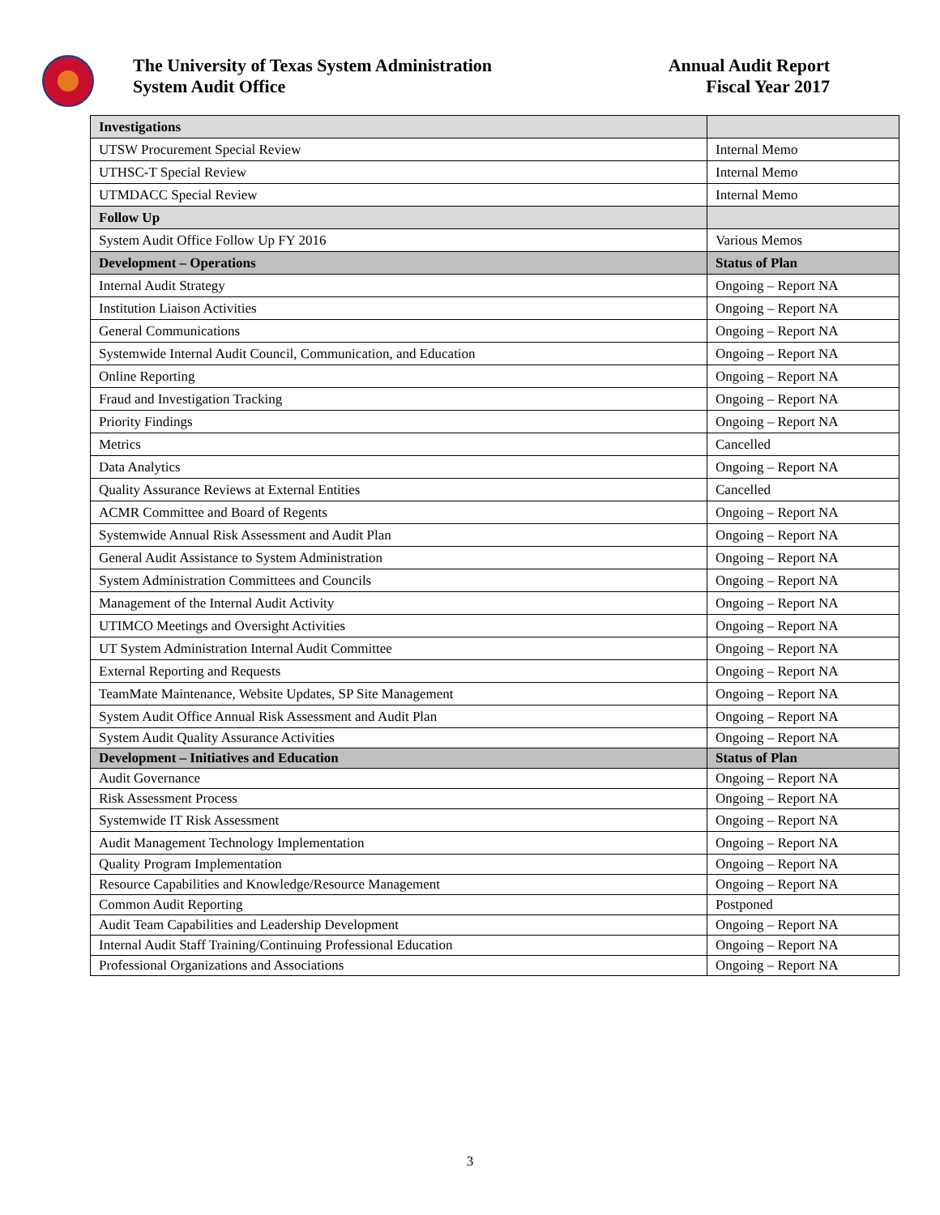The University of Texas System Administration
System Audit Office
Annual Audit Report
Fiscal Year 2017
| Investigations | |
| UTSW Procurement Special Review | Internal Memo |
| UTHSC-T Special Review | Internal Memo |
| UTMDACC Special Review | Internal Memo |
| Follow Up | |
| System Audit Office Follow Up FY 2016 | Various Memos |
| Development – Operations | Status of Plan |
| Internal Audit Strategy | Ongoing – Report NA |
| Institution Liaison Activities | Ongoing – Report NA |
| General Communications | Ongoing – Report NA |
| Systemwide Internal Audit Council, Communication, and Education | Ongoing – Report NA |
| Online Reporting | Ongoing – Report NA |
| Fraud and Investigation Tracking | Ongoing – Report NA |
| Priority Findings | Ongoing – Report NA |
| Metrics | Cancelled |
| Data Analytics | Ongoing – Report NA |
| Quality Assurance Reviews at External Entities | Cancelled |
| ACMR Committee and Board of Regents | Ongoing – Report NA |
| Systemwide Annual Risk Assessment and Audit Plan | Ongoing – Report NA |
| General Audit Assistance to System Administration | Ongoing – Report NA |
| System Administration Committees and Councils | Ongoing – Report NA |
| Management of the Internal Audit Activity | Ongoing – Report NA |
| UTIMCO Meetings and Oversight Activities | Ongoing – Report NA |
| UT System Administration Internal Audit Committee | Ongoing – Report NA |
| External Reporting and Requests | Ongoing – Report NA |
| TeamMate Maintenance, Website Updates, SP Site Management | Ongoing – Report NA |
| System Audit Office Annual Risk Assessment and Audit Plan | Ongoing – Report NA |
| System Audit Quality Assurance Activities | Ongoing – Report NA |
| Development – Initiatives and Education | Status of Plan |
| Audit Governance | Ongoing – Report NA |
| Risk Assessment Process | Ongoing – Report NA |
| Systemwide IT Risk Assessment | Ongoing – Report NA |
| Audit Management Technology Implementation | Ongoing – Report NA |
| Quality Program Implementation | Ongoing – Report NA |
| Resource Capabilities and Knowledge/Resource Management | Ongoing – Report NA |
| Common Audit Reporting | Postponed |
| Audit Team Capabilities and Leadership Development | Ongoing – Report NA |
| Internal Audit Staff Training/Continuing Professional Education | Ongoing – Report NA |
| Professional Organizations and Associations | Ongoing – Report NA |
3